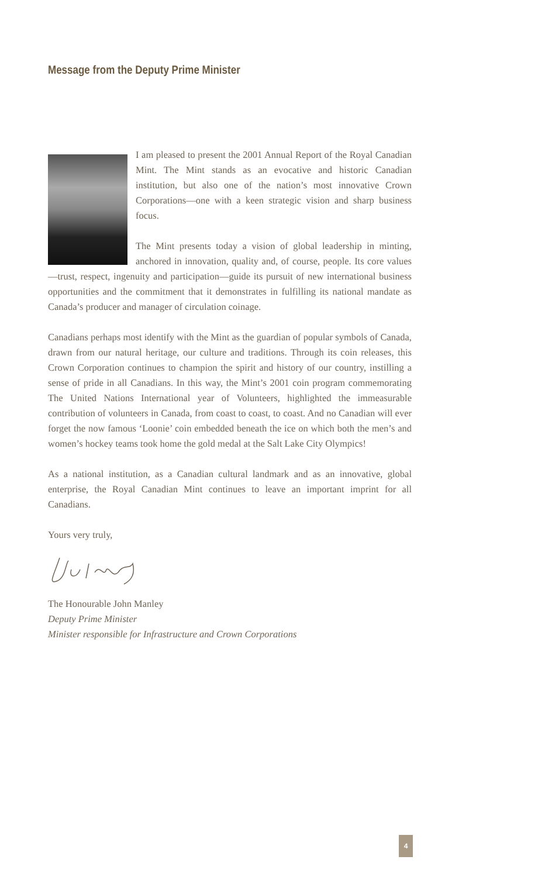Message from the Deputy Prime Minister
I am pleased to present the 2001 Annual Report of the Royal Canadian Mint. The Mint stands as an evocative and historic Canadian institution, but also one of the nation’s most innovative Crown Corporations—one with a keen strategic vision and sharp business focus.
The Mint presents today a vision of global leadership in minting, anchored in innovation, quality and, of course, people. Its core values—trust, respect, ingenuity and participation—guide its pursuit of new international business opportunities and the commitment that it demonstrates in fulfilling its national mandate as Canada’s producer and manager of circulation coinage.
Canadians perhaps most identify with the Mint as the guardian of popular symbols of Canada, drawn from our natural heritage, our culture and traditions. Through its coin releases, this Crown Corporation continues to champion the spirit and history of our country, instilling a sense of pride in all Canadians. In this way, the Mint’s 2001 coin program commemorating The United Nations International year of Volunteers, highlighted the immeasurable contribution of volunteers in Canada, from coast to coast, to coast. And no Canadian will ever forget the now famous ‘Loonie’ coin embedded beneath the ice on which both the men’s and women’s hockey teams took home the gold medal at the Salt Lake City Olympics!
As a national institution, as a Canadian cultural landmark and as an innovative, global enterprise, the Royal Canadian Mint continues to leave an important imprint for all Canadians.
Yours very truly,
The Honourable John Manley
Deputy Prime Minister
Minister responsible for Infrastructure and Crown Corporations
4